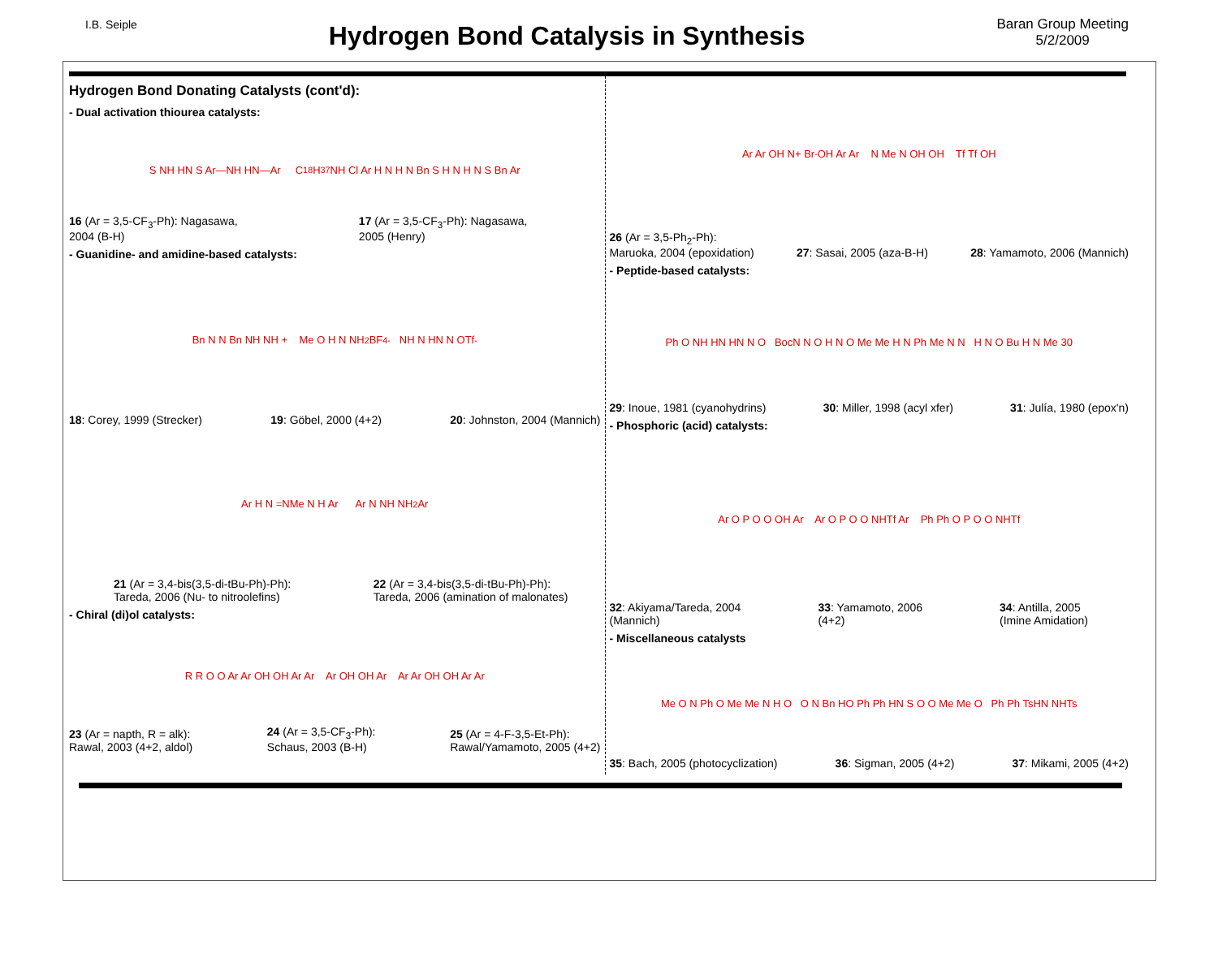I.B. Seiple
Hydrogen Bond Catalysis in Synthesis
Baran Group Meeting
5/2/2009
Hydrogen Bond Donating Catalysts (cont'd):
- Dual activation thiourea catalysts:
S NH HN S Ar—NH HN—Ar C<sub>18</sub>H<sub>37</sub> NH Cl Ar H N H N Bn S H N H N S Bn Ar
16 (Ar = 3,5-CF<sub>3</sub>-Ph): Nagasawa,
2004 (B-H)
17 (Ar = 3,5-CF<sub>3</sub>-Ph): Nagasawa,
2005 (Henry)
- Guanidine- and amidine-based catalysts:
Bn N N Bn NH NH + Me O H N NH<sub>2</sub> BF<sub>4</sub><sup>-</sup> NH N HN N OTf<sup>-</sup>
18: Corey, 1999 (Strecker)
19: Göbel, 2000 (4+2)
20: Johnston, 2004 (Mannich)
Ar H N =NMe N H Ar Ar N NH NH<sub>2</sub> Ar
21 (Ar = 3,4-bis(3,5-di-tBu-Ph)-Ph):
Tareda, 2006 (Nu- to nitroolefins)
22 (Ar = 3,4-bis(3,5-di-tBu-Ph)-Ph):
Tareda, 2006 (amination of malonates)
- Chiral (di)ol catalysts:
R R O O Ar Ar OH OH Ar Ar Ar OH OH Ar Ar Ar OH OH Ar Ar
23 (Ar = napth, R = alk):
Rawal, 2003 (4+2, aldol)
24 (Ar = 3,5-CF<sub>3</sub>-Ph):
Schaus, 2003 (B-H)
25 (Ar = 4-F-3,5-Et-Ph):
Rawal/Yamamoto, 2005 (4+2)
Ar Ar OH N+ Br<sup>-</sup> OH Ar Ar N Me N OH OH Tf Tf OH
26 (Ar = 3,5-Ph<sub>2</sub>-Ph):
Maruoka, 2004 (epoxidation)
27: Sasai, 2005 (aza-B-H)
28: Yamamoto, 2006 (Mannich)
- Peptide-based catalysts:
Ph O NH HN HN N O BocN N O H N O Me Me H N Ph Me N N H N O Bu H N Me 30
29: Inoue, 1981 (cyanohydrins)
30: Miller, 1998 (acyl xfer)
31: Julía, 1980 (epox'n)
- Phosphoric (acid) catalysts:
Ar O P O O OH Ar Ar O P O O NHTf Ar Ph Ph O P O O NHTf
32: Akiyama/Tareda, 2004
(Mannich)
33: Yamamoto, 2006
(4+2)
34: Antilla, 2005
(Imine Amidation)
- Miscellaneous catalysts
Me O N Ph O Me Me N H O O N Bn HO Ph Ph HN S O O Me Me O Ph Ph TsHN NHTs
35: Bach, 2005 (photocyclization)
36: Sigman, 2005 (4+2)
37: Mikami, 2005 (4+2)